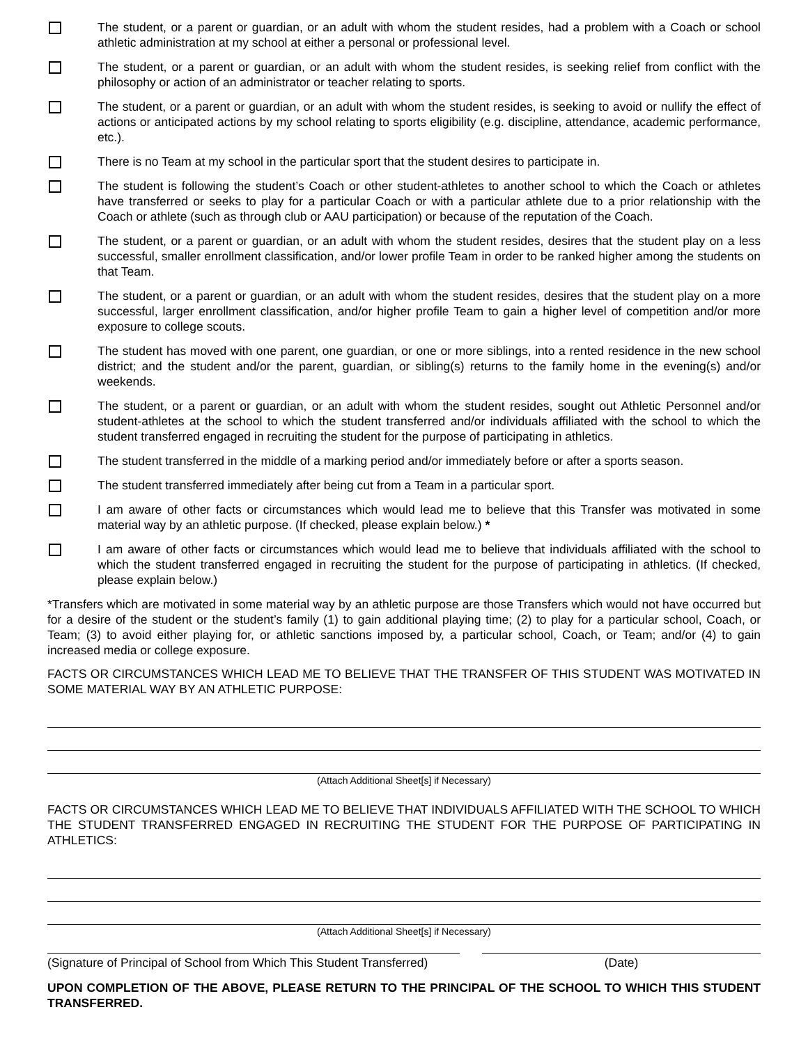The student, or a parent or guardian, or an adult with whom the student resides, had a problem with a Coach or school athletic administration at my school at either a personal or professional level.
The student, or a parent or guardian, or an adult with whom the student resides, is seeking relief from conflict with the philosophy or action of an administrator or teacher relating to sports.
The student, or a parent or guardian, or an adult with whom the student resides, is seeking to avoid or nullify the effect of actions or anticipated actions by my school relating to sports eligibility (e.g. discipline, attendance, academic performance, etc.).
There is no Team at my school in the particular sport that the student desires to participate in.
The student is following the student’s Coach or other student-athletes to another school to which the Coach or athletes have transferred or seeks to play for a particular Coach or with a particular athlete due to a prior relationship with the Coach or athlete (such as through club or AAU participation) or because of the reputation of the Coach.
The student, or a parent or guardian, or an adult with whom the student resides, desires that the student play on a less successful, smaller enrollment classification, and/or lower profile Team in order to be ranked higher among the students on that Team.
The student, or a parent or guardian, or an adult with whom the student resides, desires that the student play on a more successful, larger enrollment classification, and/or higher profile Team to gain a higher level of competition and/or more exposure to college scouts.
The student has moved with one parent, one guardian, or one or more siblings, into a rented residence in the new school district; and the student and/or the parent, guardian, or sibling(s) returns to the family home in the evening(s) and/or weekends.
The student, or a parent or guardian, or an adult with whom the student resides, sought out Athletic Personnel and/or student-athletes at the school to which the student transferred and/or individuals affiliated with the school to which the student transferred engaged in recruiting the student for the purpose of participating in athletics.
The student transferred in the middle of a marking period and/or immediately before or after a sports season.
The student transferred immediately after being cut from a Team in a particular sport.
I am aware of other facts or circumstances which would lead me to believe that this Transfer was motivated in some material way by an athletic purpose. (If checked, please explain below.) *
I am aware of other facts or circumstances which would lead me to believe that individuals affiliated with the school to which the student transferred engaged in recruiting the student for the purpose of participating in athletics. (If checked, please explain below.)
*Transfers which are motivated in some material way by an athletic purpose are those Transfers which would not have occurred but for a desire of the student or the student’s family (1) to gain additional playing time; (2) to play for a particular school, Coach, or Team; (3) to avoid either playing for, or athletic sanctions imposed by, a particular school, Coach, or Team; and/or (4) to gain increased media or college exposure.
FACTS OR CIRCUMSTANCES WHICH LEAD ME TO BELIEVE THAT THE TRANSFER OF THIS STUDENT WAS MOTIVATED IN SOME MATERIAL WAY BY AN ATHLETIC PURPOSE:
(Attach Additional Sheet[s] if Necessary)
FACTS OR CIRCUMSTANCES WHICH LEAD ME TO BELIEVE THAT INDIVIDUALS AFFILIATED WITH THE SCHOOL TO WHICH THE STUDENT TRANSFERRED ENGAGED IN RECRUITING THE STUDENT FOR THE PURPOSE OF PARTICIPATING IN ATHLETICS:
(Attach Additional Sheet[s] if Necessary)
(Signature of Principal of School from Which This Student Transferred)
(Date)
UPON COMPLETION OF THE ABOVE, PLEASE RETURN TO THE PRINCIPAL OF THE SCHOOL TO WHICH THIS STUDENT TRANSFERRED.